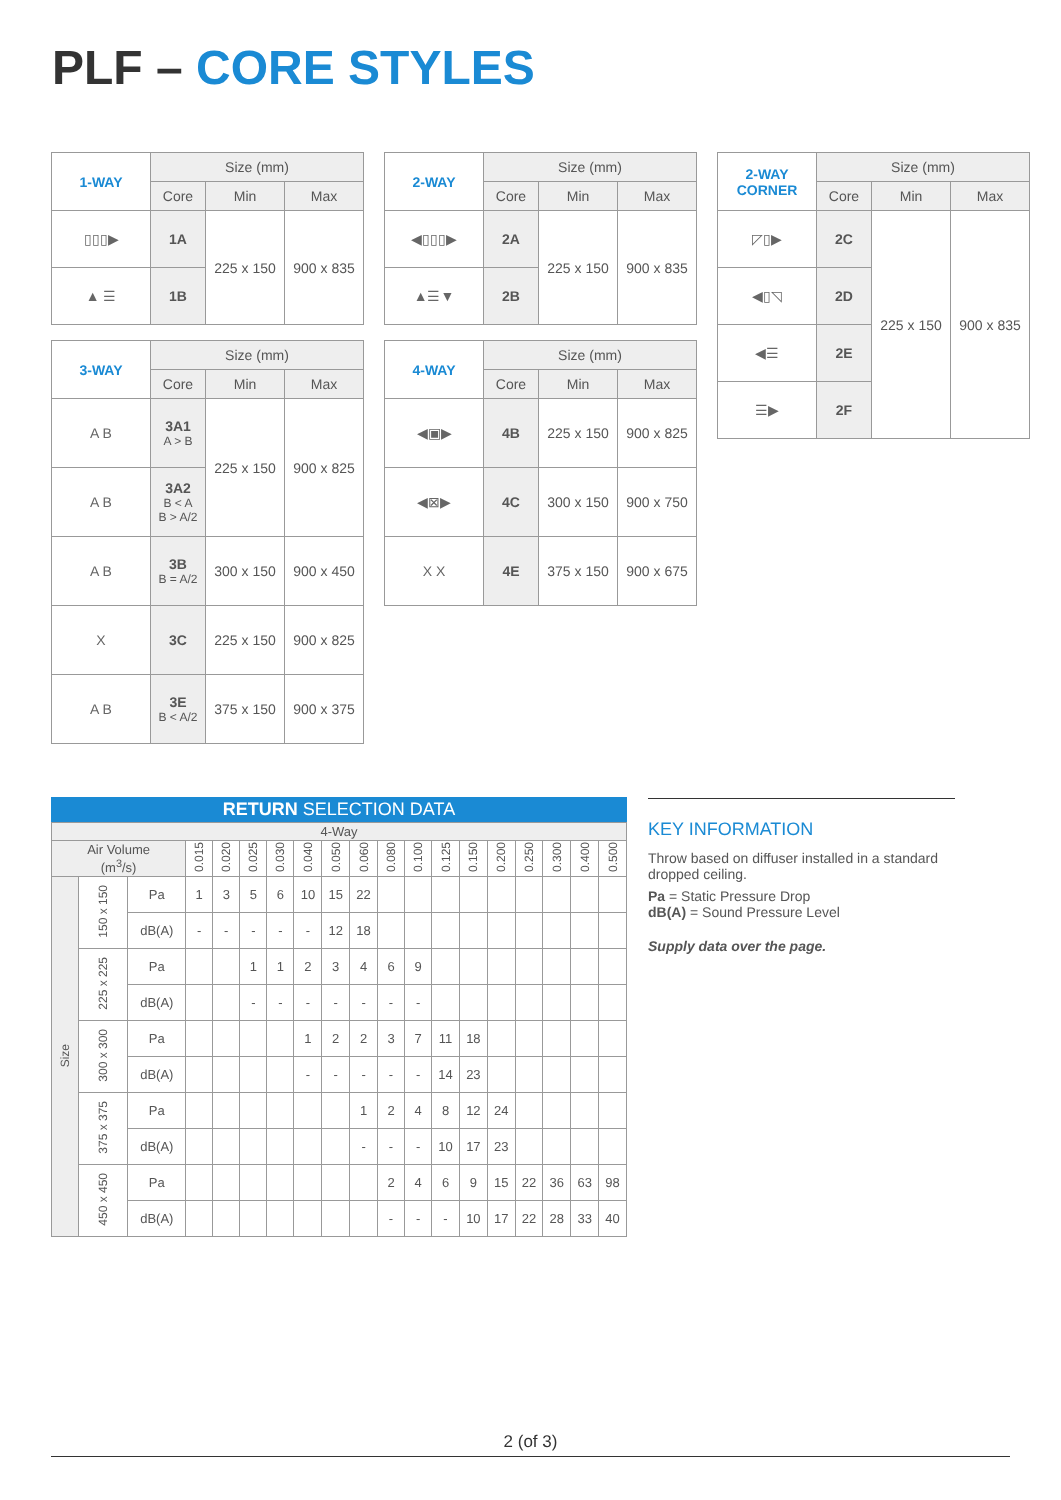PLF – CORE STYLES
| 1-WAY | Size (mm) | | |
| --- | --- | --- | --- |
| | Core | Min | Max |
| ▯▯▯▶ | 1A | 225 x 150 | 900 x 835 |
| ▲ ☰ | 1B | | |
| 2-WAY | Size (mm) | | |
| --- | --- | --- | --- |
| | Core | Min | Max |
| ◀▯▯▯▶ | 2A | 225 x 150 | 900 x 835 |
| ▲☰▼ | 2B | | |
| 2-WAY CORNER | Size (mm) | | |
| --- | --- | --- | --- |
| | Core | Min | Max |
| ◸▯▶ | 2C | 225 x 150 | 900 x 835 |
| ◀▯◹ | 2D | | |
| ◀☰ | 2E | | |
| ☰▶ | 2F | | |
| 3-WAY | Size (mm) | | |
| --- | --- | --- | --- |
| | Core | Min | Max |
| A B | 3A1 A > B | 225 x 150 | 900 x 825 |
| A B | 3A2 B < A B > A/2 | | |
| A B | 3B B = A/2 | 300 x 150 | 900 x 450 |
| X | 3C | 225 x 150 | 900 x 825 |
| A B | 3E B < A/2 | 375 x 150 | 900 x 375 |
| 4-WAY | Size (mm) | | |
| --- | --- | --- | --- |
| | Core | Min | Max |
| ◀▣▶ | 4B | 225 x 150 | 900 x 825 |
| ◀⊠▶ | 4C | 300 x 150 | 900 x 750 |
| X X | 4E | 375 x 150 | 900 x 675 |
RETURN SELECTION DATA
| 4-Way | | | | | | | | | | | | | | | | | | |
| --- | --- | --- | --- | --- | --- | --- | --- | --- | --- | --- | --- | --- | --- | --- | --- | --- | --- | --- |
| Air Volume (m<sup>3</sup>/s) | | | 0.015 | 0.020 | 0.025 | 0.030 | 0.040 | 0.050 | 0.060 | 0.080 | 0.100 | 0.125 | 0.150 | 0.200 | 0.250 | 0.300 | 0.400 | 0.500 |
| Size | 150 x 150 | Pa | 1 | 3 | 5 | 6 | 10 | 15 | 22 | | | | | | | | | |
| | | dB(A) | - | - | - | - | - | 12 | 18 | | | | | | | | | |
| | 225 x 225 | Pa | | | 1 | 1 | 2 | 3 | 4 | 6 | 9 | | | | | | | |
| | | dB(A) | | | - | - | - | - | - | - | - | | | | | | | |
| | 300 x 300 | Pa | | | | | 1 | 2 | 2 | 3 | 7 | 11 | 18 | | | | | |
| | | dB(A) | | | | | - | - | - | - | - | 14 | 23 | | | | | |
| | 375 x 375 | Pa | | | | | | | 1 | 2 | 4 | 8 | 12 | 24 | | | | |
| | | dB(A) | | | | | | | - | - | - | 10 | 17 | 23 | | | | |
| | 450 x 450 | Pa | | | | | | | | 2 | 4 | 6 | 9 | 15 | 22 | 36 | 63 | 98 |
| | | dB(A) | | | | | | | | - | - | - | 10 | 17 | 22 | 28 | 33 | 40 |
KEY INFORMATION
Throw based on diffuser installed in a standard dropped ceiling.
Pa = Static Pressure Drop
dB(A) = Sound Pressure Level
Supply data over the page.
2 (of 3)